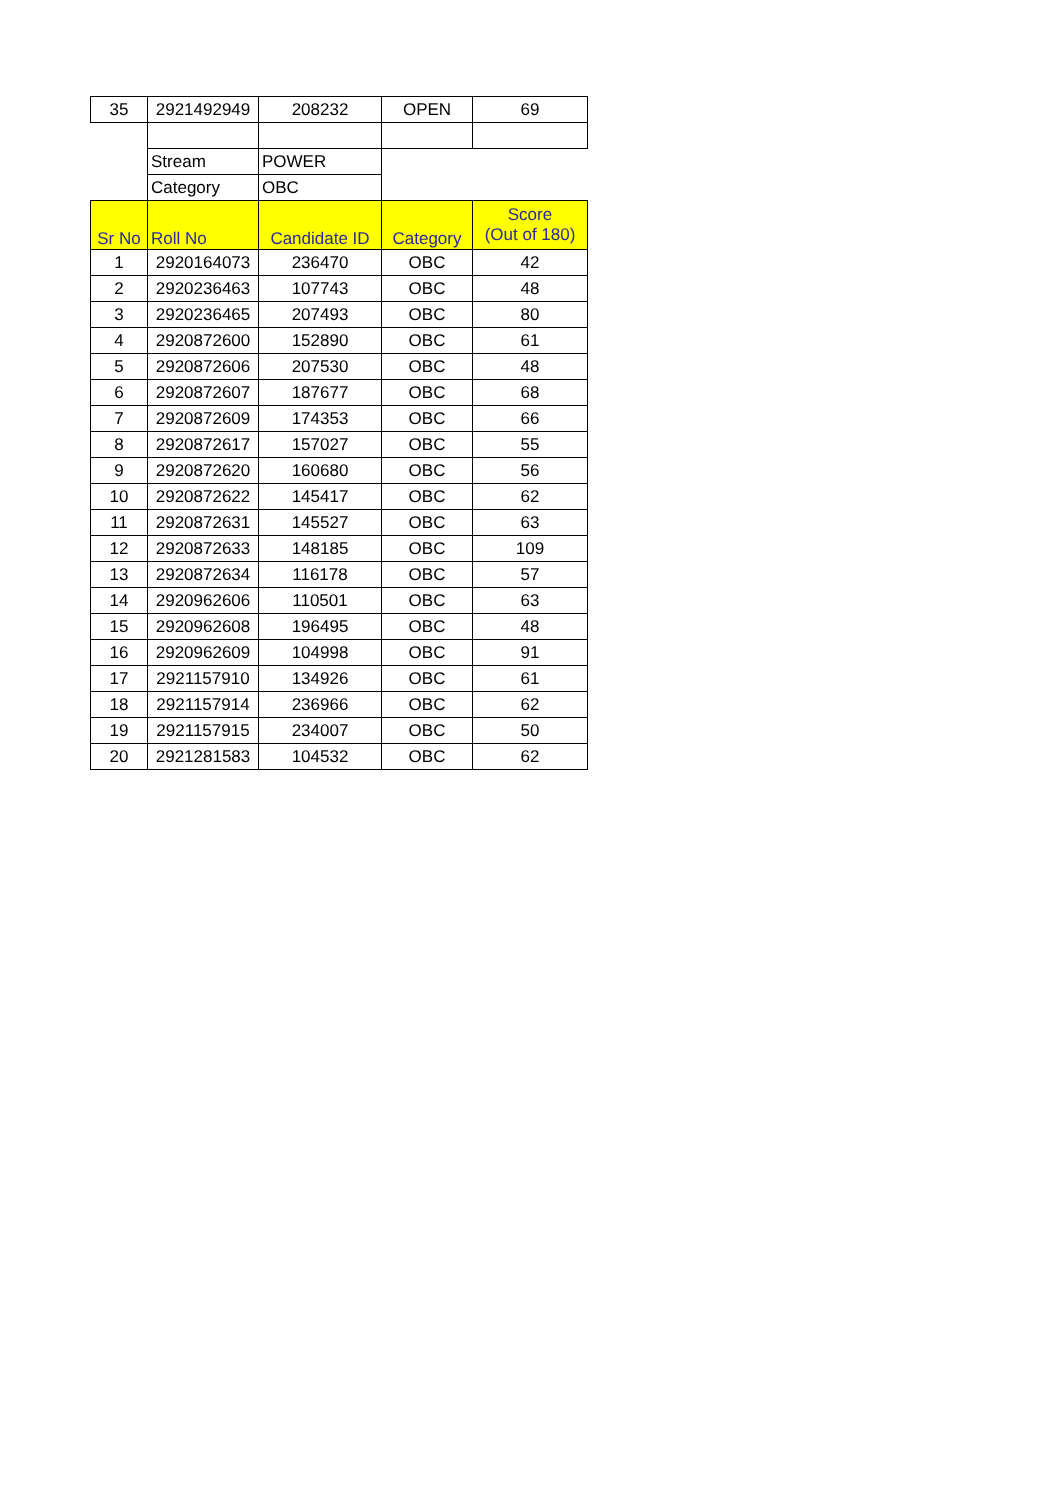| 35 | 2921492949 | 208232 | OPEN | 69 |
| | Stream | POWER | | |
| | Category | OBC | | |
| Sr No | Roll No | Candidate ID | Category | Score (Out of 180) |
| 1 | 2920164073 | 236470 | OBC | 42 |
| 2 | 2920236463 | 107743 | OBC | 48 |
| 3 | 2920236465 | 207493 | OBC | 80 |
| 4 | 2920872600 | 152890 | OBC | 61 |
| 5 | 2920872606 | 207530 | OBC | 48 |
| 6 | 2920872607 | 187677 | OBC | 68 |
| 7 | 2920872609 | 174353 | OBC | 66 |
| 8 | 2920872617 | 157027 | OBC | 55 |
| 9 | 2920872620 | 160680 | OBC | 56 |
| 10 | 2920872622 | 145417 | OBC | 62 |
| 11 | 2920872631 | 145527 | OBC | 63 |
| 12 | 2920872633 | 148185 | OBC | 109 |
| 13 | 2920872634 | 116178 | OBC | 57 |
| 14 | 2920962606 | 110501 | OBC | 63 |
| 15 | 2920962608 | 196495 | OBC | 48 |
| 16 | 2920962609 | 104998 | OBC | 91 |
| 17 | 2921157910 | 134926 | OBC | 61 |
| 18 | 2921157914 | 236966 | OBC | 62 |
| 19 | 2921157915 | 234007 | OBC | 50 |
| 20 | 2921281583 | 104532 | OBC | 62 |